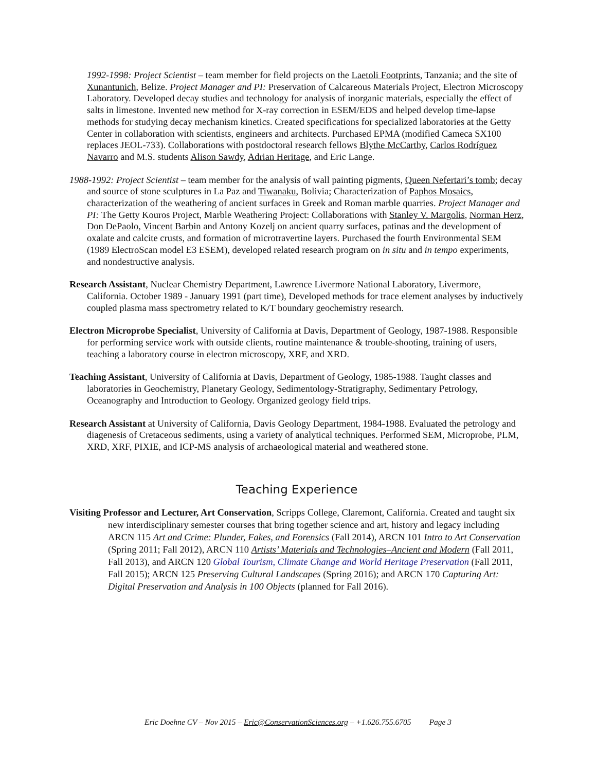1992-1998: Project Scientist – team member for field projects on the Laetoli Footprints, Tanzania; and the site of Xunantunich, Belize. Project Manager and PI: Preservation of Calcareous Materials Project, Electron Microscopy Laboratory. Developed decay studies and technology for analysis of inorganic materials, especially the effect of salts in limestone. Invented new method for X-ray correction in ESEM/EDS and helped develop time-lapse methods for studying decay mechanism kinetics. Created specifications for specialized laboratories at the Getty Center in collaboration with scientists, engineers and architects. Purchased EPMA (modified Cameca SX100 replaces JEOL-733). Collaborations with postdoctoral research fellows Blythe McCarthy, Carlos Rodríguez Navarro and M.S. students Alison Sawdy, Adrian Heritage, and Eric Lange.
1988-1992: Project Scientist – team member for the analysis of wall painting pigments, Queen Nefertari’s tomb; decay and source of stone sculptures in La Paz and Tiwanaku, Bolivia; Characterization of Paphos Mosaics, characterization of the weathering of ancient surfaces in Greek and Roman marble quarries. Project Manager and PI: The Getty Kouros Project, Marble Weathering Project: Collaborations with Stanley V. Margolis, Norman Herz, Don DePaolo, Vincent Barbin and Antony Kozelj on ancient quarry surfaces, patinas and the development of oxalate and calcite crusts, and formation of microtravertine layers. Purchased the fourth Environmental SEM (1989 ElectroScan model E3 ESEM), developed related research program on in situ and in tempo experiments, and nondestructive analysis.
Research Assistant, Nuclear Chemistry Department, Lawrence Livermore National Laboratory, Livermore, California. October 1989 - January 1991 (part time), Developed methods for trace element analyses by inductively coupled plasma mass spectrometry related to K/T boundary geochemistry research.
Electron Microprobe Specialist, University of California at Davis, Department of Geology, 1987-1988. Responsible for performing service work with outside clients, routine maintenance & trouble-shooting, training of users, teaching a laboratory course in electron microscopy, XRF, and XRD.
Teaching Assistant, University of California at Davis, Department of Geology, 1985-1988. Taught classes and laboratories in Geochemistry, Planetary Geology, Sedimentology-Stratigraphy, Sedimentary Petrology, Oceanography and Introduction to Geology. Organized geology field trips.
Research Assistant at University of California, Davis Geology Department, 1984-1988. Evaluated the petrology and diagenesis of Cretaceous sediments, using a variety of analytical techniques. Performed SEM, Microprobe, PLM, XRD, XRF, PIXIE, and ICP-MS analysis of archaeological material and weathered stone.
Teaching Experience
Visiting Professor and Lecturer, Art Conservation, Scripps College, Claremont, California. Created and taught six new interdisciplinary semester courses that bring together science and art, history and legacy including ARCN 115 Art and Crime: Plunder, Fakes, and Forensics (Fall 2014), ARCN 101 Intro to Art Conservation (Spring 2011; Fall 2012), ARCN 110 Artists’ Materials and Technologies–Ancient and Modern (Fall 2011, Fall 2013), and ARCN 120 Global Tourism, Climate Change and World Heritage Preservation (Fall 2011, Fall 2015); ARCN 125 Preserving Cultural Landscapes (Spring 2016); and ARCN 170 Capturing Art: Digital Preservation and Analysis in 100 Objects (planned for Fall 2016).
Eric Doehne CV – Nov 2015 – Eric@ConservationSciences.org – +1.626.755.6705 Page 3